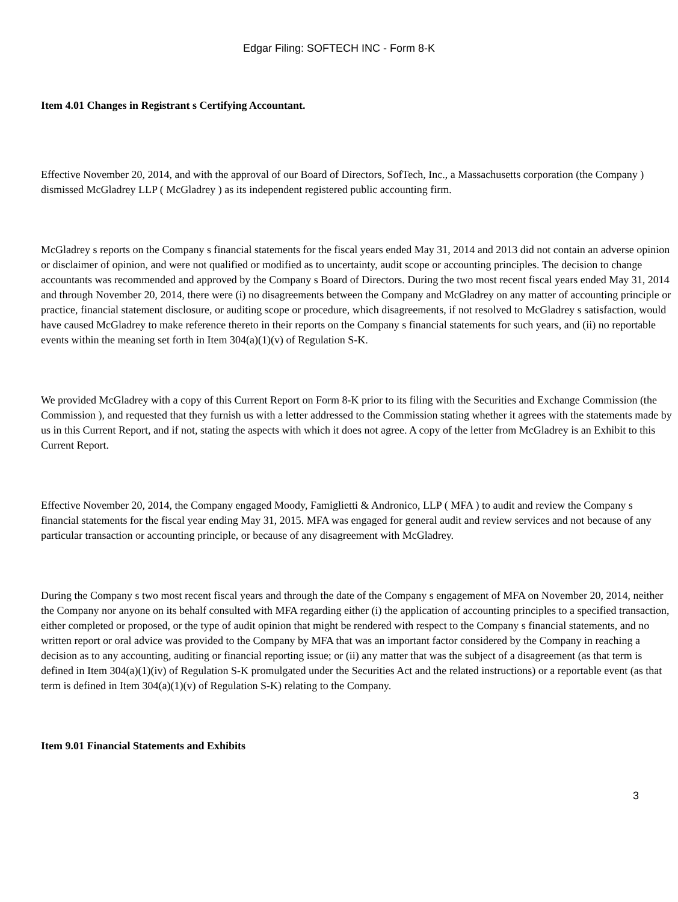Edgar Filing: SOFTECH INC - Form 8-K
Item 4.01 Changes in Registrant s Certifying Accountant.
Effective November 20, 2014, and with the approval of our Board of Directors, SofTech, Inc., a Massachusetts corporation (the Company ) dismissed McGladrey LLP ( McGladrey ) as its independent registered public accounting firm.
McGladrey s reports on the Company s financial statements for the fiscal years ended May 31, 2014 and 2013 did not contain an adverse opinion or disclaimer of opinion, and were not qualified or modified as to uncertainty, audit scope or accounting principles. The decision to change accountants was recommended and approved by the Company s Board of Directors. During the two most recent fiscal years ended May 31, 2014 and through November 20, 2014, there were (i) no disagreements between the Company and McGladrey on any matter of accounting principle or practice, financial statement disclosure, or auditing scope or procedure, which disagreements, if not resolved to McGladrey s satisfaction, would have caused McGladrey to make reference thereto in their reports on the Company s financial statements for such years, and (ii) no reportable events within the meaning set forth in Item 304(a)(1)(v) of Regulation S-K.
We provided McGladrey with a copy of this Current Report on Form 8-K prior to its filing with the Securities and Exchange Commission (the Commission ), and requested that they furnish us with a letter addressed to the Commission stating whether it agrees with the statements made by us in this Current Report, and if not, stating the aspects with which it does not agree. A copy of the letter from McGladrey is an Exhibit to this Current Report.
Effective November 20, 2014, the Company engaged Moody, Famiglietti & Andronico, LLP ( MFA ) to audit and review the Company s financial statements for the fiscal year ending May 31, 2015. MFA was engaged for general audit and review services and not because of any particular transaction or accounting principle, or because of any disagreement with McGladrey.
During the Company s two most recent fiscal years and through the date of the Company s engagement of MFA on November 20, 2014, neither the Company nor anyone on its behalf consulted with MFA regarding either (i) the application of accounting principles to a specified transaction, either completed or proposed, or the type of audit opinion that might be rendered with respect to the Company s financial statements, and no written report or oral advice was provided to the Company by MFA that was an important factor considered by the Company in reaching a decision as to any accounting, auditing or financial reporting issue; or (ii) any matter that was the subject of a disagreement (as that term is defined in Item 304(a)(1)(iv) of Regulation S-K promulgated under the Securities Act and the related instructions) or a reportable event (as that term is defined in Item 304(a)(1)(v) of Regulation S-K) relating to the Company.
Item 9.01 Financial Statements and Exhibits
3